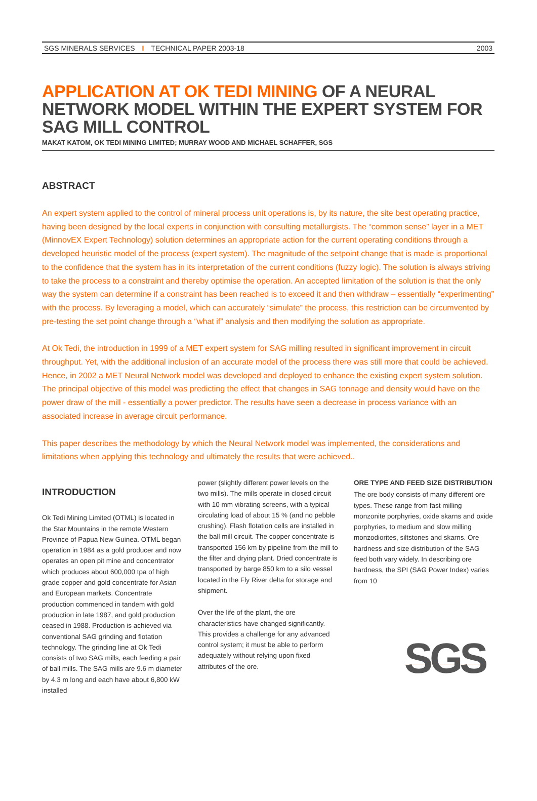SGS MINERALS SERVICES I TECHNICAL PAPER 2003-18 2003
APPLICATION AT OK TEDI MINING OF A NEURAL NETWORK MODEL WITHIN THE EXPERT SYSTEM FOR SAG MILL CONTROL
MAKAT KATOM, OK TEDI MINING LIMITED; MURRAY WOOD AND MICHAEL SCHAFFER, SGS
ABSTRACT
An expert system applied to the control of mineral process unit operations is, by its nature, the site best operating practice, having been designed by the local experts in conjunction with consulting metallurgists. The “common sense” layer in a MET (MinnovEX Expert Technology) solution determines an appropriate action for the current operating conditions through a developed heuristic model of the process (expert system). The magnitude of the setpoint change that is made is proportional to the confidence that the system has in its interpretation of the current conditions (fuzzy logic). The solution is always striving to take the process to a constraint and thereby optimise the operation. An accepted limitation of the solution is that the only way the system can determine if a constraint has been reached is to exceed it and then withdraw – essentially “experimenting” with the process. By leveraging a model, which can accurately “simulate” the process, this restriction can be circumvented by pre-testing the set point change through a “what if” analysis and then modifying the solution as appropriate.
At Ok Tedi, the introduction in 1999 of a MET expert system for SAG milling resulted in significant improvement in circuit throughput. Yet, with the additional inclusion of an accurate model of the process there was still more that could be achieved. Hence, in 2002 a MET Neural Network model was developed and deployed to enhance the existing expert system solution. The principal objective of this model was predicting the effect that changes in SAG tonnage and density would have on the power draw of the mill - essentially a power predictor. The results have seen a decrease in process variance with an associated increase in average circuit performance.
This paper describes the methodology by which the Neural Network model was implemented, the considerations and limitations when applying this technology and ultimately the results that were achieved..
INTRODUCTION
Ok Tedi Mining Limited (OTML) is located in the Star Mountains in the remote Western Province of Papua New Guinea. OTML began operation in 1984 as a gold producer and now operates an open pit mine and concentrator which produces about 600,000 tpa of high grade copper and gold concentrate for Asian and European markets. Concentrate production commenced in tandem with gold production in late 1987, and gold production ceased in 1988. Production is achieved via conventional SAG grinding and flotation technology. The grinding line at Ok Tedi consists of two SAG mills, each feeding a pair of ball mills. The SAG mills are 9.6 m diameter by 4.3 m long and each have about 6,800 kW installed
power (slightly different power levels on the two mills). The mills operate in closed circuit with 10 mm vibrating screens, with a typical circulating load of about 15 % (and no pebble crushing). Flash flotation cells are installed in the ball mill circuit. The copper concentrate is transported 156 km by pipeline from the mill to the filter and drying plant. Dried concentrate is transported by barge 850 km to a silo vessel located in the Fly River delta for storage and shipment.
Over the life of the plant, the ore characteristics have changed significantly. This provides a challenge for any advanced control system; it must be able to perform adequately without relying upon fixed attributes of the ore.
ORE TYPE AND FEED SIZE DISTRIBUTION
The ore body consists of many different ore types. These range from fast milling monzonite porphyries, oxide skarns and oxide porphyries, to medium and slow milling monzodiorites, siltstones and skarns. Ore hardness and size distribution of the SAG feed both vary widely. In describing ore hardness, the SPI (SAG Power Index) varies from 10
SGS